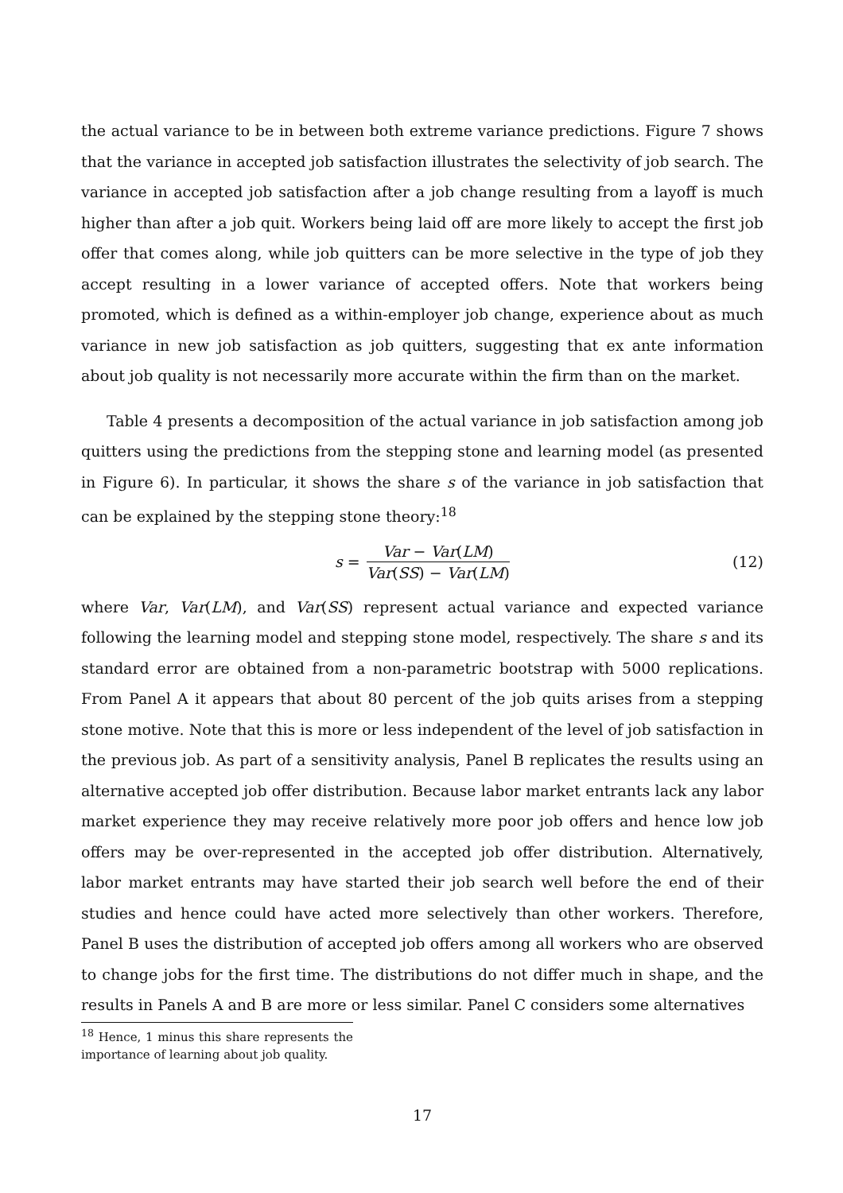the actual variance to be in between both extreme variance predictions. Figure 7 shows that the variance in accepted job satisfaction illustrates the selectivity of job search. The variance in accepted job satisfaction after a job change resulting from a layoff is much higher than after a job quit. Workers being laid off are more likely to accept the first job offer that comes along, while job quitters can be more selective in the type of job they accept resulting in a lower variance of accepted offers. Note that workers being promoted, which is defined as a within-employer job change, experience about as much variance in new job satisfaction as job quitters, suggesting that ex ante information about job quality is not necessarily more accurate within the firm than on the market.
Table 4 presents a decomposition of the actual variance in job satisfaction among job quitters using the predictions from the stepping stone and learning model (as presented in Figure 6). In particular, it shows the share s of the variance in job satisfaction that can be explained by the stepping stone theory:<sup>18</sup>
s = Var − Var(LM) Var(SS) − Var(LM) (12)
where Var, Var(LM), and Var(SS) represent actual variance and expected variance following the learning model and stepping stone model, respectively. The share s and its standard error are obtained from a non-parametric bootstrap with 5000 replications. From Panel A it appears that about 80 percent of the job quits arises from a stepping stone motive. Note that this is more or less independent of the level of job satisfaction in the previous job. As part of a sensitivity analysis, Panel B replicates the results using an alternative accepted job offer distribution. Because labor market entrants lack any labor market experience they may receive relatively more poor job offers and hence low job offers may be over-represented in the accepted job offer distribution. Alternatively, labor market entrants may have started their job search well before the end of their studies and hence could have acted more selectively than other workers. Therefore, Panel B uses the distribution of accepted job offers among all workers who are observed to change jobs for the first time. The distributions do not differ much in shape, and the results in Panels A and B are more or less similar. Panel C considers some alternatives
<sup>18</sup> Hence, 1 minus this share represents the importance of learning about job quality.
17